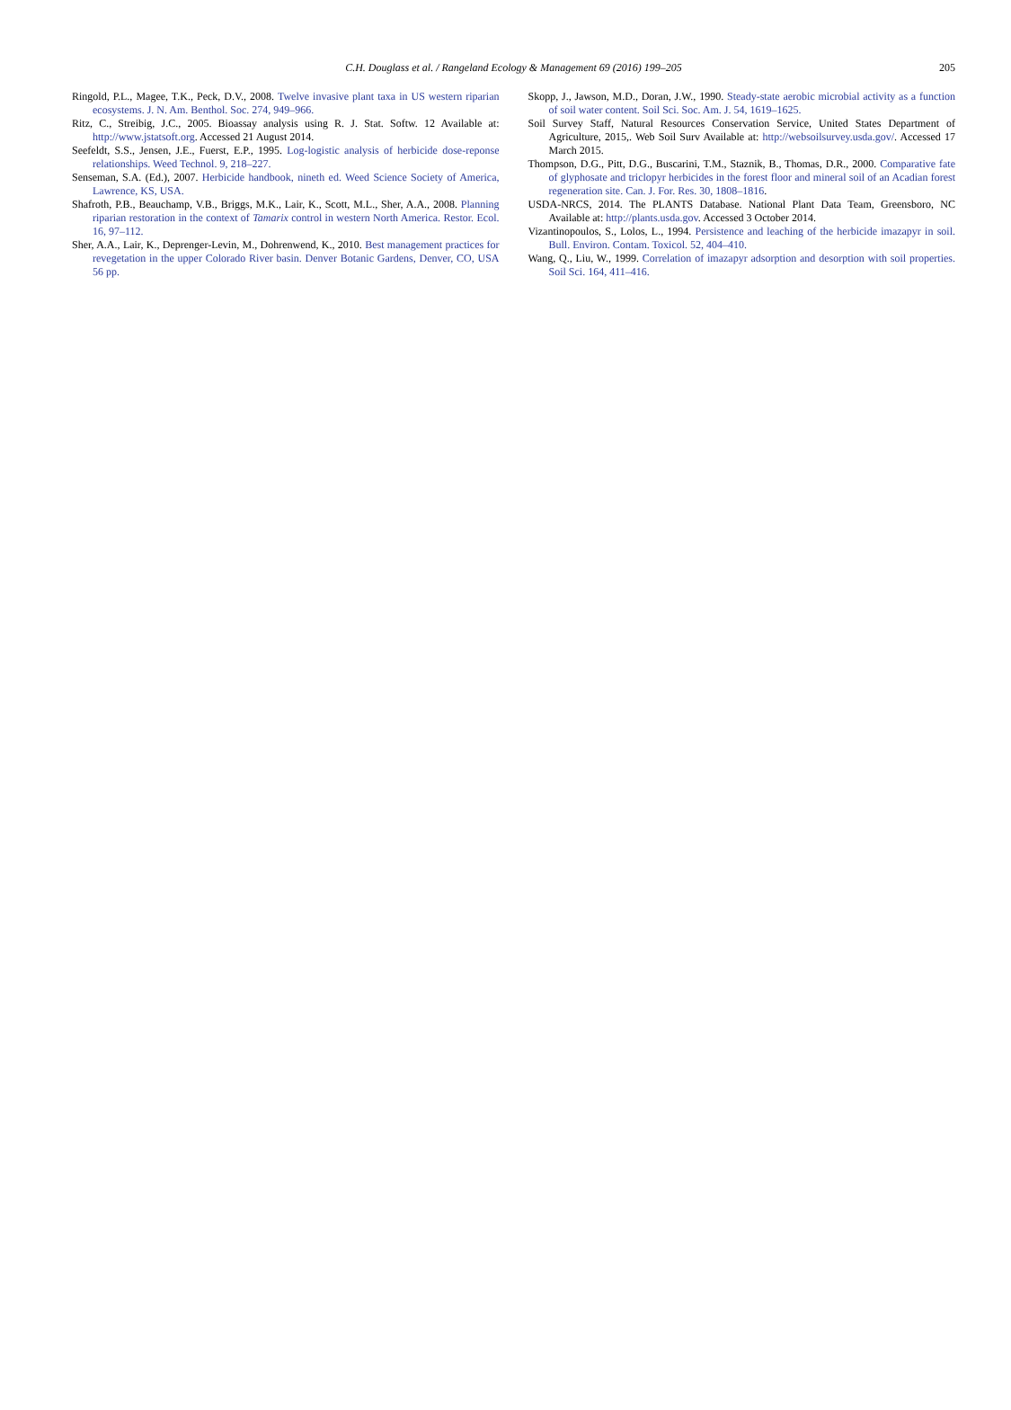C.H. Douglass et al. / Rangeland Ecology & Management 69 (2016) 199–205
205
Ringold, P.L., Magee, T.K., Peck, D.V., 2008. Twelve invasive plant taxa in US western riparian ecosystems. J. N. Am. Benthol. Soc. 274, 949–966.
Ritz, C., Streibig, J.C., 2005. Bioassay analysis using R. J. Stat. Softw. 12 Available at: http://www.jstatsoft.org. Accessed 21 August 2014.
Seefeldt, S.S., Jensen, J.E., Fuerst, E.P., 1995. Log-logistic analysis of herbicide dose-reponse relationships. Weed Technol. 9, 218–227.
Senseman, S.A. (Ed.), 2007. Herbicide handbook, nineth ed. Weed Science Society of America, Lawrence, KS, USA.
Shafroth, P.B., Beauchamp, V.B., Briggs, M.K., Lair, K., Scott, M.L., Sher, A.A., 2008. Planning riparian restoration in the context of Tamarix control in western North America. Restor. Ecol. 16, 97–112.
Sher, A.A., Lair, K., Deprenger-Levin, M., Dohrenwend, K., 2010. Best management practices for revegetation in the upper Colorado River basin. Denver Botanic Gardens, Denver, CO, USA 56 pp.
Skopp, J., Jawson, M.D., Doran, J.W., 1990. Steady-state aerobic microbial activity as a function of soil water content. Soil Sci. Soc. Am. J. 54, 1619–1625.
Soil Survey Staff, Natural Resources Conservation Service, United States Department of Agriculture, 2015,. Web Soil Surv Available at: http://websoilsurvey.usda.gov/. Accessed 17 March 2015.
Thompson, D.G., Pitt, D.G., Buscarini, T.M., Staznik, B., Thomas, D.R., 2000. Comparative fate of glyphosate and triclopyr herbicides in the forest floor and mineral soil of an Acadian forest regeneration site. Can. J. For. Res. 30, 1808–1816.
USDA-NRCS, 2014. The PLANTS Database. National Plant Data Team, Greensboro, NC Available at: http://plants.usda.gov. Accessed 3 October 2014.
Vizantinopoulos, S., Lolos, L., 1994. Persistence and leaching of the herbicide imazapyr in soil. Bull. Environ. Contam. Toxicol. 52, 404–410.
Wang, Q., Liu, W., 1999. Correlation of imazapyr adsorption and desorption with soil properties. Soil Sci. 164, 411–416.